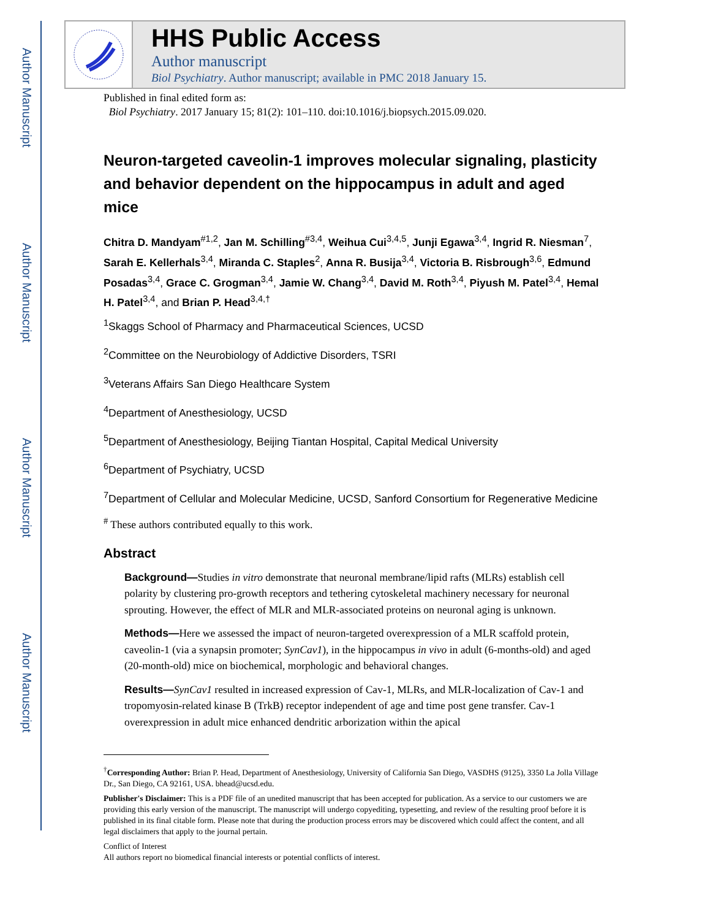Author Manuscript
Author Manuscript
Author Manuscript
Author Manuscript
HHS Public Access
Author manuscript
Biol Psychiatry. Author manuscript; available in PMC 2018 January 15.
Published in final edited form as:
Biol Psychiatry. 2017 January 15; 81(2): 101–110. doi:10.1016/j.biopsych.2015.09.020.
Neuron-targeted caveolin-1 improves molecular signaling, plasticity and behavior dependent on the hippocampus in adult and aged mice
Chitra D. Mandyam<sup>#1,2</sup>, Jan M. Schilling<sup>#3,4</sup>, Weihua Cui<sup>3,4,5</sup>, Junji Egawa<sup>3,4</sup>, Ingrid R. Niesman<sup>7</sup>, Sarah E. Kellerhals<sup>3,4</sup>, Miranda C. Staples<sup>2</sup>, Anna R. Busija<sup>3,4</sup>, Victoria B. Risbrough<sup>3,6</sup>, Edmund Posadas<sup>3,4</sup>, Grace C. Grogman<sup>3,4</sup>, Jamie W. Chang<sup>3,4</sup>, David M. Roth<sup>3,4</sup>, Piyush M. Patel<sup>3,4</sup>, Hemal H. Patel<sup>3,4</sup>, and Brian P. Head<sup>3,4,†</sup>
<sup>1</sup> Skaggs School of Pharmacy and Pharmaceutical Sciences, UCSD
<sup>2</sup> Committee on the Neurobiology of Addictive Disorders, TSRI
<sup>3</sup> Veterans Affairs San Diego Healthcare System
<sup>4</sup> Department of Anesthesiology, UCSD
<sup>5</sup> Department of Anesthesiology, Beijing Tiantan Hospital, Capital Medical University
<sup>6</sup> Department of Psychiatry, UCSD
<sup>7</sup> Department of Cellular and Molecular Medicine, UCSD, Sanford Consortium for Regenerative Medicine
<sup>#</sup> These authors contributed equally to this work.
Abstract
Background—Studies in vitro demonstrate that neuronal membrane/lipid rafts (MLRs) establish cell polarity by clustering pro-growth receptors and tethering cytoskeletal machinery necessary for neuronal sprouting. However, the effect of MLR and MLR-associated proteins on neuronal aging is unknown.
Methods—Here we assessed the impact of neuron-targeted overexpression of a MLR scaffold protein, caveolin-1 (via a synapsin promoter; SynCav1), in the hippocampus in vivo in adult (6-months-old) and aged (20-month-old) mice on biochemical, morphologic and behavioral changes.
Results—SynCav1 resulted in increased expression of Cav-1, MLRs, and MLR-localization of Cav-1 and tropomyosin-related kinase B (TrkB) receptor independent of age and time post gene transfer. Cav-1 overexpression in adult mice enhanced dendritic arborization within the apical
<sup>†</sup> Corresponding Author: Brian P. Head, Department of Anesthesiology, University of California San Diego, VASDHS (9125), 3350 La Jolla Village Dr., San Diego, CA 92161, USA. bhead@ucsd.edu.
Publisher's Disclaimer: This is a PDF file of an unedited manuscript that has been accepted for publication. As a service to our customers we are providing this early version of the manuscript. The manuscript will undergo copyediting, typesetting, and review of the resulting proof before it is published in its final citable form. Please note that during the production process errors may be discovered which could affect the content, and all legal disclaimers that apply to the journal pertain.
Conflict of Interest
All authors report no biomedical financial interests or potential conflicts of interest.